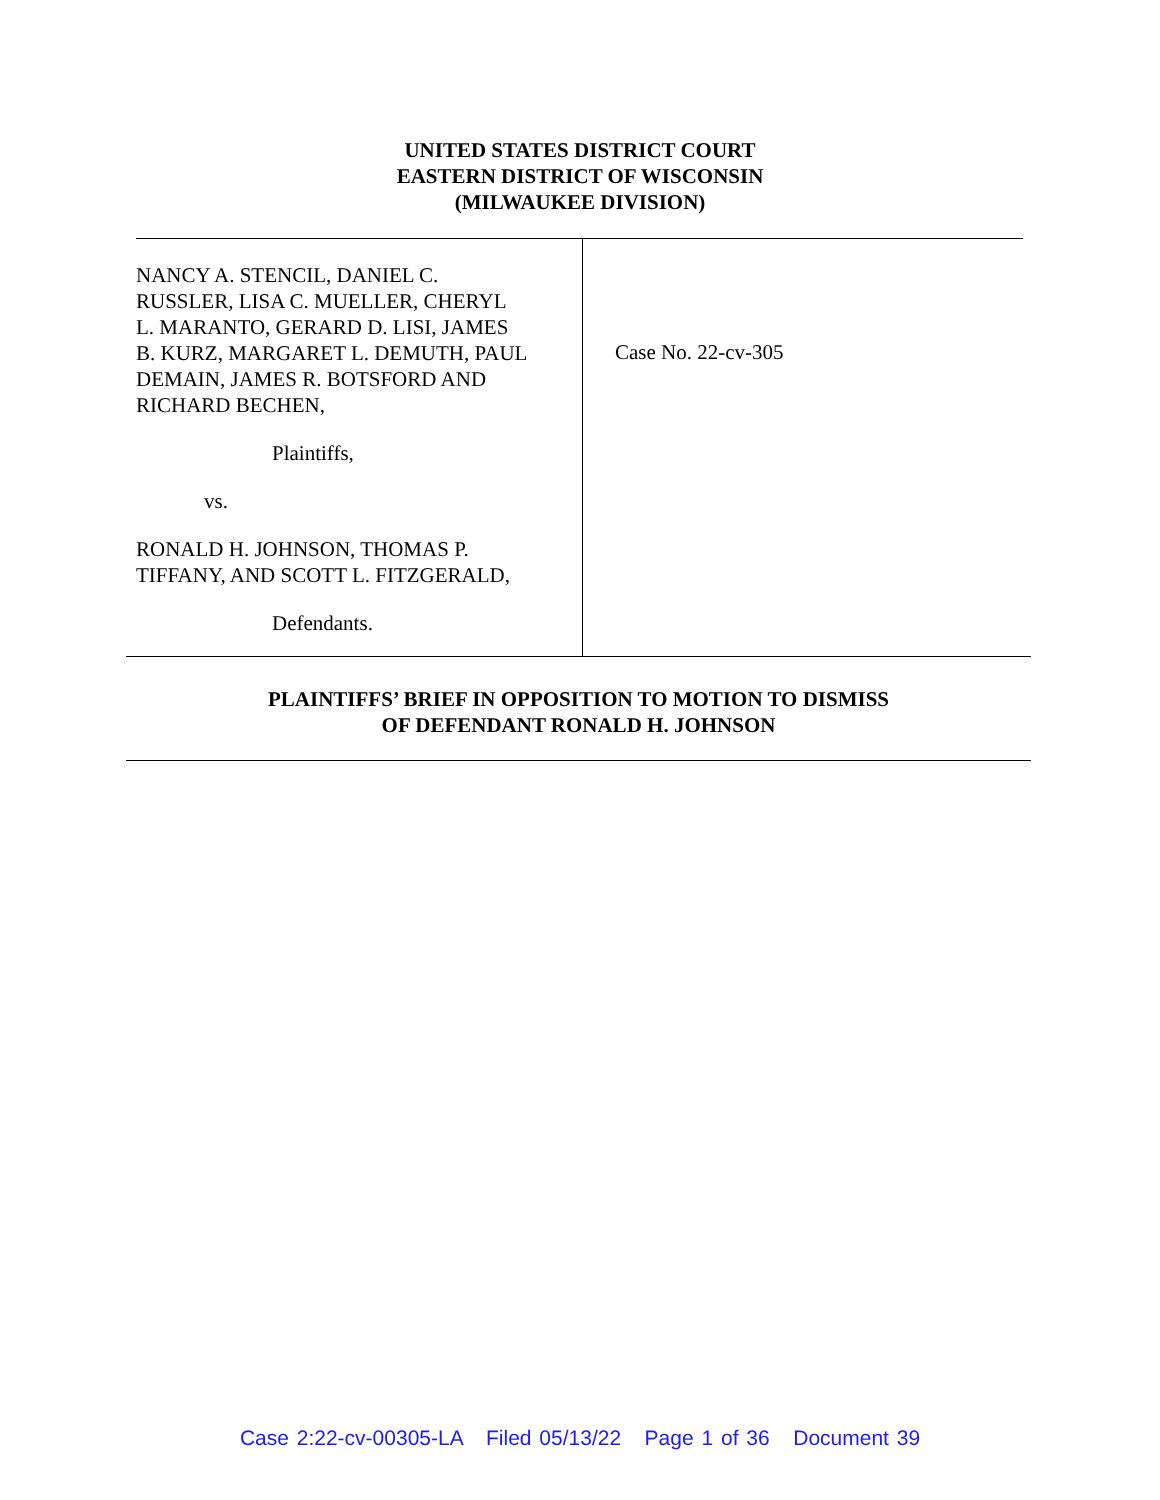UNITED STATES DISTRICT COURT
EASTERN DISTRICT OF WISCONSIN
(MILWAUKEE DIVISION)
NANCY A. STENCIL, DANIEL C.
RUSSLER, LISA C. MUELLER, CHERYL
L. MARANTO, GERARD D. LISI, JAMES
B. KURZ, MARGARET L. DEMUTH, PAUL
DEMAIN, JAMES R. BOTSFORD AND
RICHARD BECHEN,
Plaintiffs,
vs.
RONALD H. JOHNSON, THOMAS P.
TIFFANY, AND SCOTT L. FITZGERALD,
Defendants.
Case No. 22-cv-305
PLAINTIFFS’ BRIEF IN OPPOSITION TO MOTION TO DISMISS
OF DEFENDANT RONALD H. JOHNSON
Case 2:22-cv-00305-LA Filed 05/13/22 Page 1 of 36 Document 39